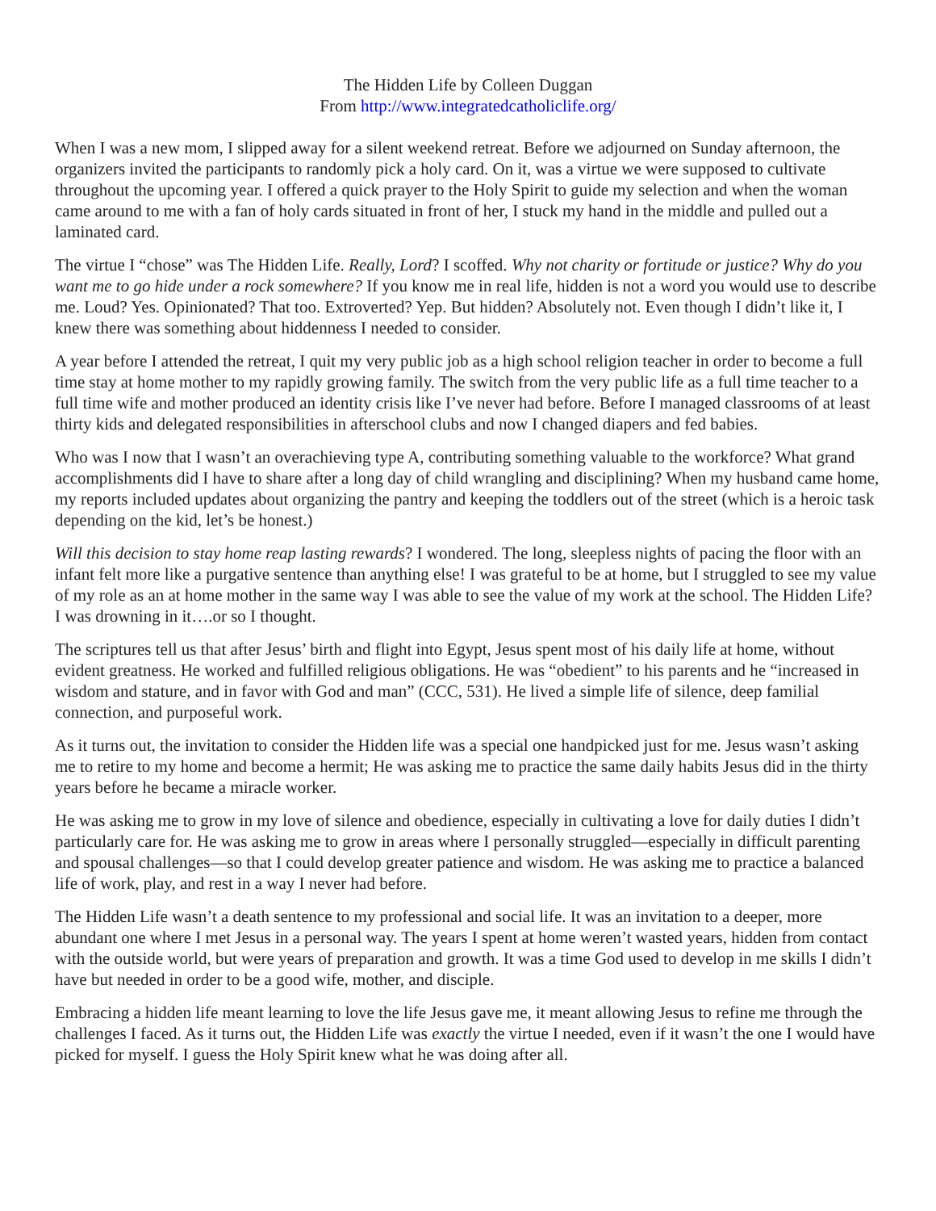The Hidden Life by Colleen Duggan
From http://www.integratedcatholiclife.org/
When I was a new mom, I slipped away for a silent weekend retreat. Before we adjourned on Sunday afternoon, the organizers invited the participants to randomly pick a holy card. On it, was a virtue we were supposed to cultivate throughout the upcoming year. I offered a quick prayer to the Holy Spirit to guide my selection and when the woman came around to me with a fan of holy cards situated in front of her, I stuck my hand in the middle and pulled out a laminated card.
The virtue I “chose” was The Hidden Life. Really, Lord? I scoffed. Why not charity or fortitude or justice? Why do you want me to go hide under a rock somewhere? If you know me in real life, hidden is not a word you would use to describe me. Loud? Yes. Opinionated? That too. Extroverted? Yep. But hidden? Absolutely not. Even though I didn’t like it, I knew there was something about hiddenness I needed to consider.
A year before I attended the retreat, I quit my very public job as a high school religion teacher in order to become a full time stay at home mother to my rapidly growing family. The switch from the very public life as a full time teacher to a full time wife and mother produced an identity crisis like I’ve never had before. Before I managed classrooms of at least thirty kids and delegated responsibilities in afterschool clubs and now I changed diapers and fed babies.
Who was I now that I wasn’t an overachieving type A, contributing something valuable to the workforce? What grand accomplishments did I have to share after a long day of child wrangling and disciplining? When my husband came home, my reports included updates about organizing the pantry and keeping the toddlers out of the street (which is a heroic task depending on the kid, let’s be honest.)
Will this decision to stay home reap lasting rewards? I wondered. The long, sleepless nights of pacing the floor with an infant felt more like a purgative sentence than anything else! I was grateful to be at home, but I struggled to see my value of my role as an at home mother in the same way I was able to see the value of my work at the school. The Hidden Life? I was drowning in it….or so I thought.
The scriptures tell us that after Jesus’ birth and flight into Egypt, Jesus spent most of his daily life at home, without evident greatness. He worked and fulfilled religious obligations. He was “obedient” to his parents and he “increased in wisdom and stature, and in favor with God and man” (CCC, 531). He lived a simple life of silence, deep familial connection, and purposeful work.
As it turns out, the invitation to consider the Hidden life was a special one handpicked just for me. Jesus wasn’t asking me to retire to my home and become a hermit; He was asking me to practice the same daily habits Jesus did in the thirty years before he became a miracle worker.
He was asking me to grow in my love of silence and obedience, especially in cultivating a love for daily duties I didn’t particularly care for. He was asking me to grow in areas where I personally struggled—especially in difficult parenting and spousal challenges—so that I could develop greater patience and wisdom. He was asking me to practice a balanced life of work, play, and rest in a way I never had before.
The Hidden Life wasn’t a death sentence to my professional and social life. It was an invitation to a deeper, more abundant one where I met Jesus in a personal way. The years I spent at home weren’t wasted years, hidden from contact with the outside world, but were years of preparation and growth. It was a time God used to develop in me skills I didn’t have but needed in order to be a good wife, mother, and disciple.
Embracing a hidden life meant learning to love the life Jesus gave me, it meant allowing Jesus to refine me through the challenges I faced. As it turns out, the Hidden Life was exactly the virtue I needed, even if it wasn’t the one I would have picked for myself. I guess the Holy Spirit knew what he was doing after all.